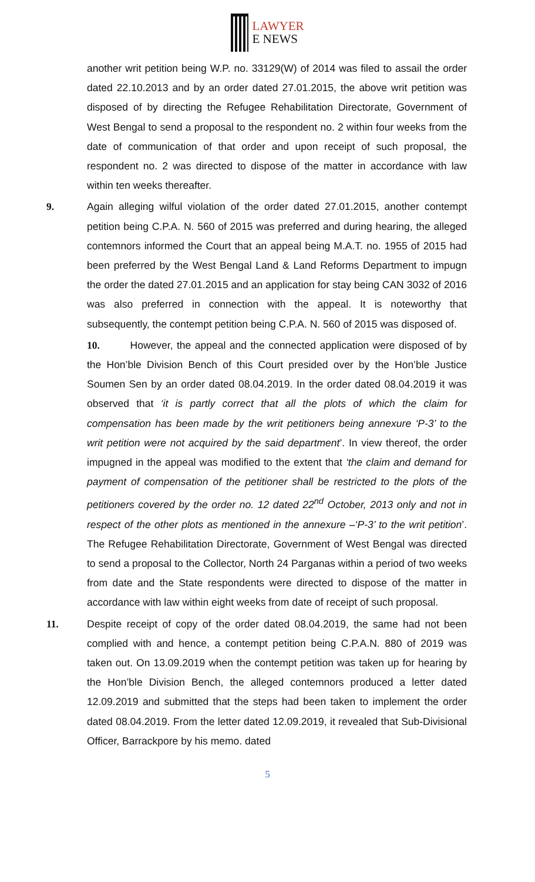LAWYER
E NEWS
another writ petition being W.P. no. 33129(W) of 2014 was filed to assail the order dated 22.10.2013 and by an order dated 27.01.2015, the above writ petition was disposed of by directing the Refugee Rehabilitation Directorate, Government of West Bengal to send a proposal to the respondent no. 2 within four weeks from the date of communication of that order and upon receipt of such proposal, the respondent no. 2 was directed to dispose of the matter in accordance with law within ten weeks thereafter.
9. Again alleging wilful violation of the order dated 27.01.2015, another contempt petition being C.P.A. N. 560 of 2015 was preferred and during hearing, the alleged contemnors informed the Court that an appeal being M.A.T. no. 1955 of 2015 had been preferred by the West Bengal Land & Land Reforms Department to impugn the order the dated 27.01.2015 and an application for stay being CAN 3032 of 2016 was also preferred in connection with the appeal. It is noteworthy that subsequently, the contempt petition being C.P.A. N. 560 of 2015 was disposed of.
10. However, the appeal and the connected application were disposed of by the Hon’ble Division Bench of this Court presided over by the Hon’ble Justice Soumen Sen by an order dated 08.04.2019. In the order dated 08.04.2019 it was observed that ‘it is partly correct that all the plots of which the claim for compensation has been made by the writ petitioners being annexure ‘P-3’ to the writ petition were not acquired by the said department’. In view thereof, the order impugned in the appeal was modified to the extent that ‘the claim and demand for payment of compensation of the petitioner shall be restricted to the plots of the petitioners covered by the order no. 12 dated 22<sup>nd</sup> October, 2013 only and not in respect of the other plots as mentioned in the annexure –‘P-3’ to the writ petition’. The Refugee Rehabilitation Directorate, Government of West Bengal was directed to send a proposal to the Collector, North 24 Parganas within a period of two weeks from date and the State respondents were directed to dispose of the matter in accordance with law within eight weeks from date of receipt of such proposal.
11. Despite receipt of copy of the order dated 08.04.2019, the same had not been complied with and hence, a contempt petition being C.P.A.N. 880 of 2019 was taken out. On 13.09.2019 when the contempt petition was taken up for hearing by the Hon’ble Division Bench, the alleged contemnors produced a letter dated 12.09.2019 and submitted that the steps had been taken to implement the order dated 08.04.2019. From the letter dated 12.09.2019, it revealed that Sub-Divisional Officer, Barrackpore by his memo. dated
5